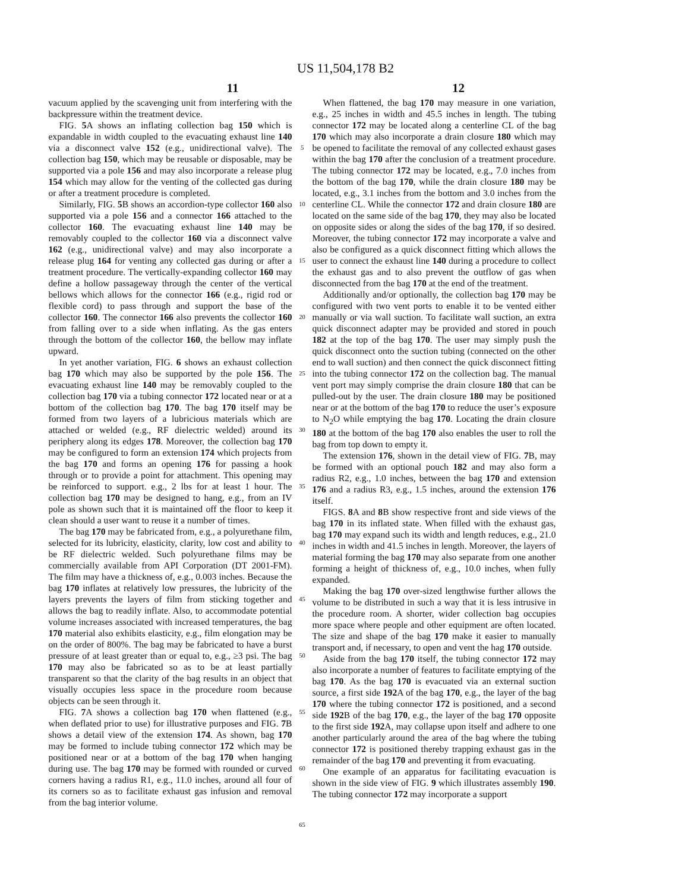US 11,504,178 B2
11 12
vacuum applied by the scavenging unit from interfering with the backpressure within the treatment device.
FIG. 5 A shows an inflating collection bag 150 which is expandable in width coupled to the evacuating exhaust line 140 via a disconnect valve 152 (e.g., unidirectional valve). The collection bag 150, which may be reusable or disposable, may be supported via a pole 156 and may also incorporate a release plug 154 which may allow for the venting of the collected gas during or after a treatment procedure is completed.
Similarly, FIG. 5 B shows an accordion-type collector 160 also supported via a pole 156 and a connector 166 attached to the collector 160. The evacuating exhaust line 140 may be removably coupled to the collector 160 via a disconnect valve 162 (e.g., unidirectional valve) and may also incorporate a release plug 164 for venting any collected gas during or after a treatment procedure. The vertically-expanding collector 160 may define a hollow passageway through the center of the vertical bellows which allows for the connector 166 (e.g., rigid rod or flexible cord) to pass through and support the base of the collector 160. The connector 166 also prevents the collector 160 from falling over to a side when inflating. As the gas enters through the bottom of the collector 160, the bellow may inflate upward.
In yet another variation, FIG. 6 shows an exhaust collection bag 170 which may also be supported by the pole 156. The evacuating exhaust line 140 may be removably coupled to the collection bag 170 via a tubing connector 172 located near or at a bottom of the collection bag 170. The bag 170 itself may be formed from two layers of a lubricious materials which are attached or welded (e.g., RF dielectric welded) around its periphery along its edges 178. Moreover, the collection bag 170 may be configured to form an extension 174 which projects from the bag 170 and forms an opening 176 for passing a hook through or to provide a point for attachment. This opening may be reinforced to support. e.g., 2 lbs for at least 1 hour. The collection bag 170 may be designed to hang, e.g., from an IV pole as shown such that it is maintained off the floor to keep it clean should a user want to reuse it a number of times.
The bag 170 may be fabricated from, e.g., a polyurethane film, selected for its lubricity, elasticity, clarity, low cost and ability to be RF dielectric welded. Such polyurethane films may be commercially available from API Corporation (DT 2001-FM). The film may have a thickness of, e.g., 0.003 inches. Because the bag 170 inflates at relatively low pressures, the lubricity of the layers prevents the layers of film from sticking together and allows the bag to readily inflate. Also, to accommodate potential volume increases associated with increased temperatures, the bag 170 material also exhibits elasticity, e.g., film elongation may be on the order of 800%. The bag may be fabricated to have a burst pressure of at least greater than or equal to, e.g., ≥3 psi. The bag 170 may also be fabricated so as to be at least partially transparent so that the clarity of the bag results in an object that visually occupies less space in the procedure room because objects can be seen through it.
FIG. 7 A shows a collection bag 170 when flattened (e.g., when deflated prior to use) for illustrative purposes and FIG. 7 B shows a detail view of the extension 174. As shown, bag 170 may be formed to include tubing connector 172 which may be positioned near or at a bottom of the bag 170 when hanging during use. The bag 170 may be formed with rounded or curved corners having a radius R1, e.g., 11.0 inches, around all four of its corners so as to facilitate exhaust gas infusion and removal from the bag interior volume.
5
10
15
20
25
30
35
40
45
50
55
60
65
When flattened, the bag 170 may measure in one variation, e.g., 25 inches in width and 45.5 inches in length. The tubing connector 172 may be located along a centerline CL of the bag 170 which may also incorporate a drain closure 180 which may be opened to facilitate the removal of any collected exhaust gases within the bag 170 after the conclusion of a treatment procedure. The tubing connector 172 may be located, e.g., 7.0 inches from the bottom of the bag 170, while the drain closure 180 may be located, e.g., 3.1 inches from the bottom and 3.0 inches from the centerline CL. While the connector 172 and drain closure 180 are located on the same side of the bag 170, they may also be located on opposite sides or along the sides of the bag 170, if so desired. Moreover, the tubing connector 172 may incorporate a valve and also be configured as a quick disconnect fitting which allows the user to connect the exhaust line 140 during a procedure to collect the exhaust gas and to also prevent the outflow of gas when disconnected from the bag 170 at the end of the treatment.
Additionally and/or optionally, the collection bag 170 may be configured with two vent ports to enable it to be vented either manually or via wall suction. To facilitate wall suction, an extra quick disconnect adapter may be provided and stored in pouch 182 at the top of the bag 170. The user may simply push the quick disconnect onto the suction tubing (connected on the other end to wall suction) and then connect the quick disconnect fitting into the tubing connector 172 on the collection bag. The manual vent port may simply comprise the drain closure 180 that can be pulled-out by the user. The drain closure 180 may be positioned near or at the bottom of the bag 170 to reduce the user’s exposure to N<sub>2</sub>O while emptying the bag 170. Locating the drain closure 180 at the bottom of the bag 170 also enables the user to roll the bag from top down to empty it.
The extension 176, shown in the detail view of FIG. 7 B, may be formed with an optional pouch 182 and may also form a radius R2, e.g., 1.0 inches, between the bag 170 and extension 176 and a radius R3, e.g., 1.5 inches, around the extension 176 itself.
FIGS. 8 A and 8 B show respective front and side views of the bag 170 in its inflated state. When filled with the exhaust gas, bag 170 may expand such its width and length reduces, e.g., 21.0 inches in width and 41.5 inches in length. Moreover, the layers of material forming the bag 170 may also separate from one another forming a height of thickness of, e.g., 10.0 inches, when fully expanded.
Making the bag 170 over-sized lengthwise further allows the volume to be distributed in such a way that it is less intrusive in the procedure room. A shorter, wider collection bag occupies more space where people and other equipment are often located. The size and shape of the bag 170 make it easier to manually transport and, if necessary, to open and vent the hag 170 outside.
Aside from the bag 170 itself, the tubing connector 172 may also incorporate a number of features to facilitate emptying of the bag 170. As the bag 170 is evacuated via an external suction source, a first side 192 A of the bag 170, e.g., the layer of the bag 170 where the tubing connector 172 is positioned, and a second side 192 B of the bag 170, e.g., the layer of the bag 170 opposite to the first side 192 A, may collapse upon itself and adhere to one another particularly around the area of the bag where the tubing connector 172 is positioned thereby trapping exhaust gas in the remainder of the bag 170 and preventing it from evacuating.
One example of an apparatus for facilitating evacuation is shown in the side view of FIG. 9 which illustrates assembly 190. The tubing connector 172 may incorporate a support